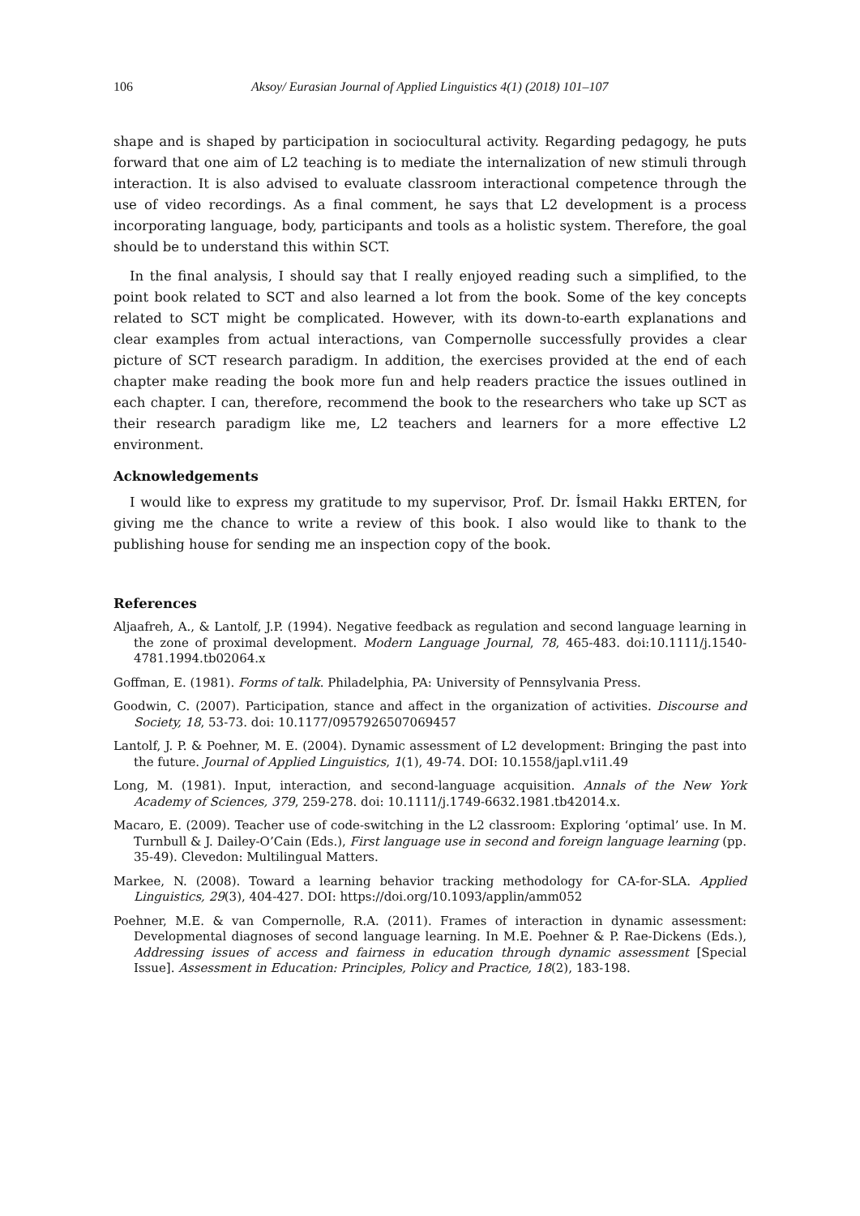106 Aksoy/ Eurasian Journal of Applied Linguistics 4(1) (2018) 101–107
shape and is shaped by participation in sociocultural activity. Regarding pedagogy, he puts forward that one aim of L2 teaching is to mediate the internalization of new stimuli through interaction. It is also advised to evaluate classroom interactional competence through the use of video recordings. As a final comment, he says that L2 development is a process incorporating language, body, participants and tools as a holistic system. Therefore, the goal should be to understand this within SCT.
In the final analysis, I should say that I really enjoyed reading such a simplified, to the point book related to SCT and also learned a lot from the book. Some of the key concepts related to SCT might be complicated. However, with its down-to-earth explanations and clear examples from actual interactions, van Compernolle successfully provides a clear picture of SCT research paradigm. In addition, the exercises provided at the end of each chapter make reading the book more fun and help readers practice the issues outlined in each chapter. I can, therefore, recommend the book to the researchers who take up SCT as their research paradigm like me, L2 teachers and learners for a more effective L2 environment.
Acknowledgements
I would like to express my gratitude to my supervisor, Prof. Dr. İsmail Hakkı ERTEN, for giving me the chance to write a review of this book. I also would like to thank to the publishing house for sending me an inspection copy of the book.
References
Aljaafreh, A., & Lantolf, J.P. (1994). Negative feedback as regulation and second language learning in the zone of proximal development. Modern Language Journal, 78, 465-483. doi:10.1111/j.1540-4781.1994.tb02064.x
Goffman, E. (1981). Forms of talk. Philadelphia, PA: University of Pennsylvania Press.
Goodwin, C. (2007). Participation, stance and affect in the organization of activities. Discourse and Society, 18, 53-73. doi: 10.1177/0957926507069457
Lantolf, J. P. & Poehner, M. E. (2004). Dynamic assessment of L2 development: Bringing the past into the future. Journal of Applied Linguistics, 1(1), 49-74. DOI: 10.1558/japl.v1i1.49
Long, M. (1981). Input, interaction, and second-language acquisition. Annals of the New York Academy of Sciences, 379, 259-278. doi: 10.1111/j.1749-6632.1981.tb42014.x.
Macaro, E. (2009). Teacher use of code-switching in the L2 classroom: Exploring ‘optimal’ use. In M. Turnbull & J. Dailey-O’Cain (Eds.), First language use in second and foreign language learning (pp. 35-49). Clevedon: Multilingual Matters.
Markee, N. (2008). Toward a learning behavior tracking methodology for CA-for-SLA. Applied Linguistics, 29(3), 404-427. DOI: https://doi.org/10.1093/applin/amm052
Poehner, M.E. & van Compernolle, R.A. (2011). Frames of interaction in dynamic assessment: Developmental diagnoses of second language learning. In M.E. Poehner & P. Rae-Dickens (Eds.), Addressing issues of access and fairness in education through dynamic assessment [Special Issue]. Assessment in Education: Principles, Policy and Practice, 18(2), 183-198.